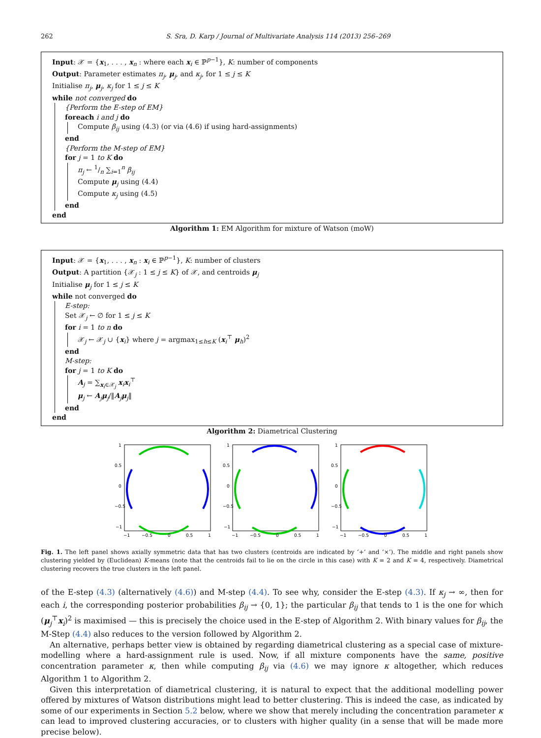262 S. Sra, D. Karp / Journal of Multivariate Analysis 114 (2013) 256–269
Input: 𝒳 = {x<sub>1</sub>, . . . , x<sub>n</sub> : where each x<sub>i</sub> ∈ ℙ<sup>p−1</sup>}, K: number of components
Output: Parameter estimates π<sub>j</sub>, μ<sub>j</sub>, and κ<sub>j</sub>, for 1 ≤ j ≤ K
Initialise π<sub>j</sub>, μ<sub>j</sub>, κ<sub>j</sub> for 1 ≤ j ≤ K
while not converged do
{Perform the E-step of EM}
foreach i and j do
Compute β<sub>ij</sub> using (4.3) (or via (4.6) if using hard-assignments)
end
{Perform the M-step of EM}
for j = 1 to K do
π<sub>j</sub> ← 1/n ∑<sub>i=1</sub><sup>n</sup> β<sub>ij</sub>
Compute μ<sub>j</sub> using (4.4)
Compute κ<sub>j</sub> using (4.5)
end
end
Algorithm 1: EM Algorithm for mixture of Watson (moW)
Input: 𝒳 = {x<sub>1</sub>, . . . , x<sub>n</sub> : x<sub>i</sub> ∈ ℙ<sup>p−1</sup>}, K: number of clusters
Output: A partition {𝒳<sub>j</sub> : 1 ≤ j ≤ K} of 𝒳, and centroids μ<sub>j</sub>
Initialise μ<sub>j</sub> for 1 ≤ j ≤ K
while not converged do
E-step:
Set 𝒳<sub>j</sub> ← ∅ for 1 ≤ j ≤ K
for i = 1 to n do
𝒳<sub>j</sub> ← 𝒳<sub>j</sub> ∪ {x<sub>i</sub>} where j = argmax<sub>1≤h≤K</sub> (x<sub>i</sub><sup>⊤</sup> μ<sub>h</sub>)<sup>2</sup>
end
M-step:
for j = 1 to K do
A<sub>j</sub> = ∑<sub>x<sub>i</sub>∈𝒳<sub>j</sub></sub> x<sub>i</sub>x<sub>i</sub><sup>⊤</sup>
μ<sub>j</sub> ← A<sub>j</sub>μ<sub>j</sub>/‖A<sub>j</sub>μ<sub>j</sub>‖
end
end
Algorithm 2: Diametrical Clustering
1
0.5
0
−0.5
−1
−1
−0.5
0
0.5
1
1
0.5
0
−0.5
−1
−1
−0.5
0
0.5
1
1
0.5
0
−0.5
−1
−1
−0.5
0
0.5
1
Fig. 1. The left panel shows axially symmetric data that has two clusters (centroids are indicated by ‘+’ and ‘×’). The middle and right panels show clustering yielded by (Euclidean) K-means (note that the centroids fail to lie on the circle in this case) with K = 2 and K = 4, respectively. Diametrical clustering recovers the true clusters in the left panel.
of the E-step (4.3) (alternatively (4.6)) and M-step (4.4). To see why, consider the E-step (4.3). If κ<sub>j</sub> → ∞, then for each i, the corresponding posterior probabilities β<sub>ij</sub> → {0, 1}; the particular β<sub>ij</sub> that tends to 1 is the one for which (μ<sub>j</sub><sup>⊤</sup>x<sub>i</sub>)<sup>2</sup> is maximised — this is precisely the choice used in the E-step of Algorithm 2. With binary values for β<sub>ij</sub>, the M-Step (4.4) also reduces to the version followed by Algorithm 2.
An alternative, perhaps better view is obtained by regarding diametrical clustering as a special case of mixture-modelling where a hard-assignment rule is used. Now, if all mixture components have the same, positive concentration parameter κ, then while computing β<sub>ij</sub> via (4.6) we may ignore κ altogether, which reduces Algorithm 1 to Algorithm 2.
Given this interpretation of diametrical clustering, it is natural to expect that the additional modelling power offered by mixtures of Watson distributions might lead to better clustering. This is indeed the case, as indicated by some of our experiments in Section 5.2 below, where we show that merely including the concentration parameter κ can lead to improved clustering accuracies, or to clusters with higher quality (in a sense that will be made more precise below).